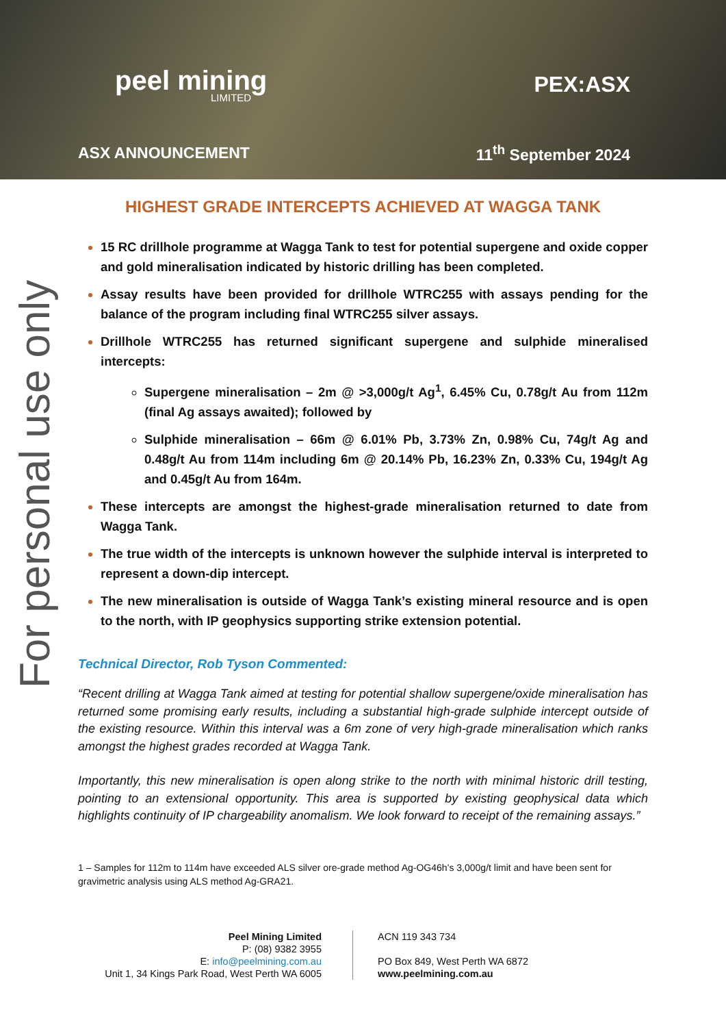peel mining
LIMITED
PEX:ASX
ASX ANNOUNCEMENT 11<sup>th</sup> September 2024
For personal use only
HIGHEST GRADE INTERCEPTS ACHIEVED AT WAGGA TANK
15 RC drillhole programme at Wagga Tank to test for potential supergene and oxide copper and gold mineralisation indicated by historic drilling has been completed.
Assay results have been provided for drillhole WTRC255 with assays pending for the balance of the program including final WTRC255 silver assays.
Drillhole WTRC255 has returned significant supergene and sulphide mineralised intercepts:
Supergene mineralisation – 2m @ >3,000g/t Ag<sup>1</sup>, 6.45% Cu, 0.78g/t Au from 112m (final Ag assays awaited); followed by
Sulphide mineralisation – 66m @ 6.01% Pb, 3.73% Zn, 0.98% Cu, 74g/t Ag and 0.48g/t Au from 114m including 6m @ 20.14% Pb, 16.23% Zn, 0.33% Cu, 194g/t Ag and 0.45g/t Au from 164m.
These intercepts are amongst the highest-grade mineralisation returned to date from Wagga Tank.
The true width of the intercepts is unknown however the sulphide interval is interpreted to represent a down-dip intercept.
The new mineralisation is outside of Wagga Tank’s existing mineral resource and is open to the north, with IP geophysics supporting strike extension potential.
Technical Director, Rob Tyson Commented:
“Recent drilling at Wagga Tank aimed at testing for potential shallow supergene/oxide mineralisation has returned some promising early results, including a substantial high-grade sulphide intercept outside of the existing resource. Within this interval was a 6m zone of very high-grade mineralisation which ranks amongst the highest grades recorded at Wagga Tank.
Importantly, this new mineralisation is open along strike to the north with minimal historic drill testing, pointing to an extensional opportunity. This area is supported by existing geophysical data which highlights continuity of IP chargeability anomalism. We look forward to receipt of the remaining assays.”
1 – Samples for 112m to 114m have exceeded ALS silver ore-grade method Ag-OG46h’s 3,000g/t limit and have been sent for gravimetric analysis using ALS method Ag-GRA21.
Peel Mining Limited
P: (08) 9382 3955
E: info@peelmining.com.au
Unit 1, 34 Kings Park Road, West Perth WA 6005
ACN 119 343 734
PO Box 849, West Perth WA 6872
www.peelmining.com.au